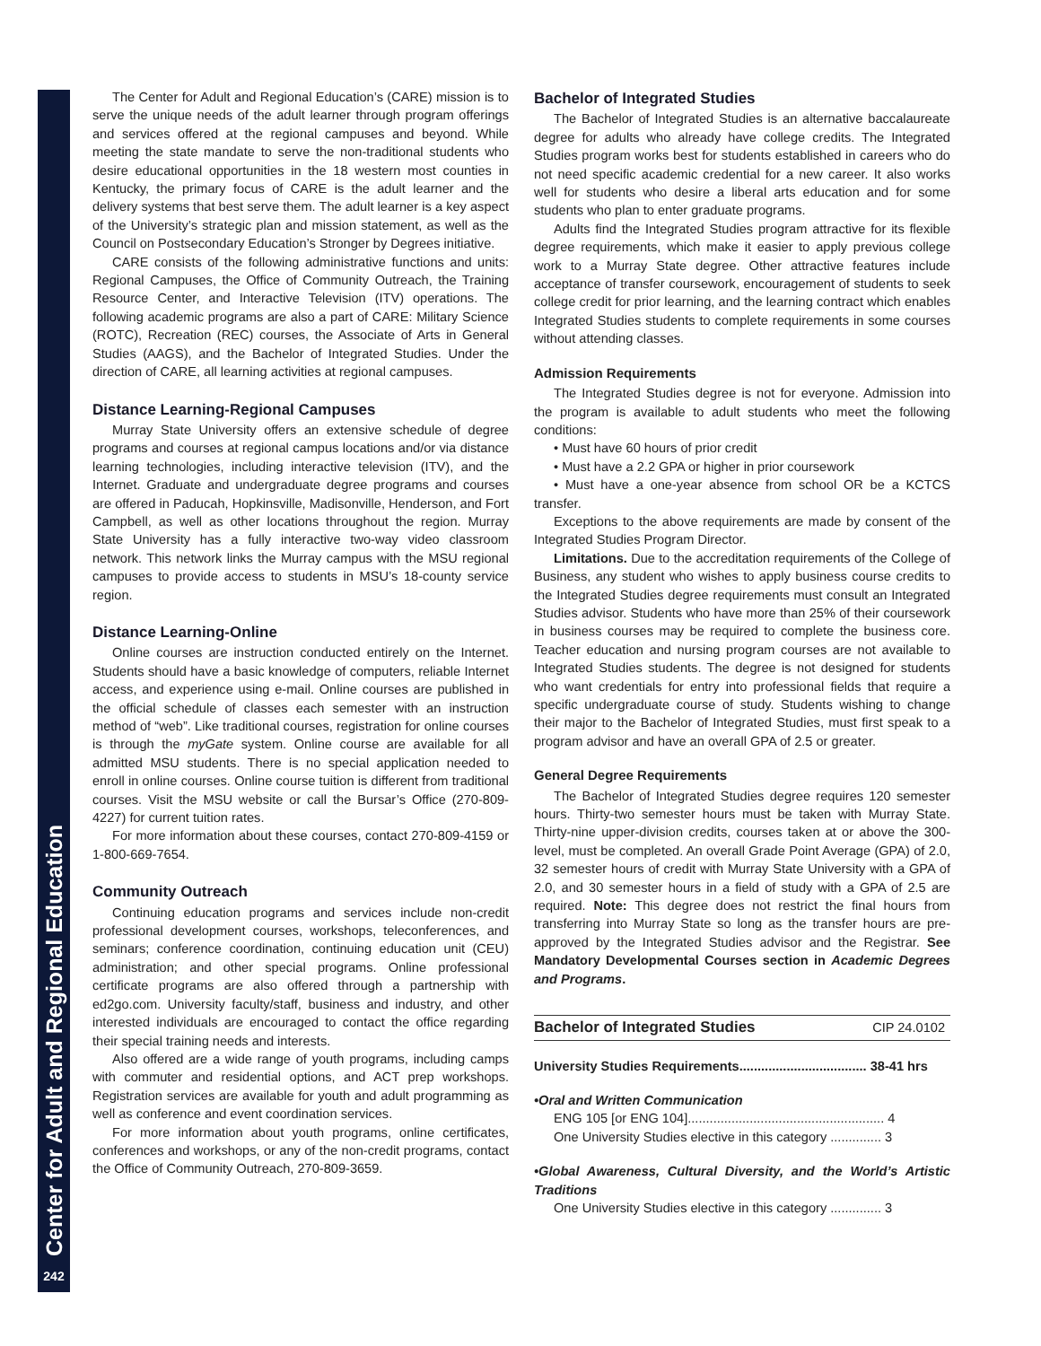Center for Adult and Regional Education
242
The Center for Adult and Regional Education’s (CARE) mission is to serve the unique needs of the adult learner through program offerings and services offered at the regional campuses and beyond. While meeting the state mandate to serve the non-traditional students who desire educational opportunities in the 18 western most counties in Kentucky, the primary focus of CARE is the adult learner and the delivery systems that best serve them. The adult learner is a key aspect of the University’s strategic plan and mission statement, as well as the Council on Postsecondary Education’s Stronger by Degrees initiative.
CARE consists of the following administrative functions and units: Regional Campuses, the Office of Community Outreach, the Training Resource Center, and Interactive Television (ITV) operations. The following academic programs are also a part of CARE: Military Science (ROTC), Recreation (REC) courses, the Associate of Arts in General Studies (AAGS), and the Bachelor of Integrated Studies. Under the direction of CARE, all learning activities at regional campuses.
Distance Learning-Regional Campuses
Murray State University offers an extensive schedule of degree programs and courses at regional campus locations and/or via distance learning technologies, including interactive television (ITV), and the Internet. Graduate and undergraduate degree programs and courses are offered in Paducah, Hopkinsville, Madisonville, Henderson, and Fort Campbell, as well as other locations throughout the region. Murray State University has a fully interactive two-way video classroom network. This network links the Murray campus with the MSU regional campuses to provide access to students in MSU’s 18-county service region.
Distance Learning-Online
Online courses are instruction conducted entirely on the Internet. Students should have a basic knowledge of computers, reliable Internet access, and experience using e-mail. Online courses are published in the official schedule of classes each semester with an instruction method of “web”. Like traditional courses, registration for online courses is through the myGate system. Online course are available for all admitted MSU students. There is no special application needed to enroll in online courses. Online course tuition is different from traditional courses. Visit the MSU website or call the Bursar’s Office (270-809-4227) for current tuition rates.
For more information about these courses, contact 270-809-4159 or 1-800-669-7654.
Community Outreach
Continuing education programs and services include non-credit professional development courses, workshops, teleconferences, and seminars; conference coordination, continuing education unit (CEU) administration; and other special programs. Online professional certificate programs are also offered through a partnership with ed2go.com. University faculty/staff, business and industry, and other interested individuals are encouraged to contact the office regarding their special training needs and interests.
Also offered are a wide range of youth programs, including camps with commuter and residential options, and ACT prep workshops. Registration services are available for youth and adult programming as well as conference and event coordination services.
For more information about youth programs, online certificates, conferences and workshops, or any of the non-credit programs, contact the Office of Community Outreach, 270-809-3659.
Bachelor of Integrated Studies
The Bachelor of Integrated Studies is an alternative baccalaureate degree for adults who already have college credits. The Integrated Studies program works best for students established in careers who do not need specific academic credential for a new career. It also works well for students who desire a liberal arts education and for some students who plan to enter graduate programs.
Adults find the Integrated Studies program attractive for its flexible degree requirements, which make it easier to apply previous college work to a Murray State degree. Other attractive features include acceptance of transfer coursework, encouragement of students to seek college credit for prior learning, and the learning contract which enables Integrated Studies students to complete requirements in some courses without attending classes.
Admission Requirements
The Integrated Studies degree is not for everyone. Admission into the program is available to adult students who meet the following conditions:
• Must have 60 hours of prior credit
• Must have a 2.2 GPA or higher in prior coursework
• Must have a one-year absence from school OR be a KCTCS transfer.
Exceptions to the above requirements are made by consent of the Integrated Studies Program Director.
Limitations. Due to the accreditation requirements of the College of Business, any student who wishes to apply business course credits to the Integrated Studies degree requirements must consult an Integrated Studies advisor. Students who have more than 25% of their coursework in business courses may be required to complete the business core. Teacher education and nursing program courses are not available to Integrated Studies students. The degree is not designed for students who want credentials for entry into professional fields that require a specific undergraduate course of study. Students wishing to change their major to the Bachelor of Integrated Studies, must first speak to a program advisor and have an overall GPA of 2.5 or greater.
General Degree Requirements
The Bachelor of Integrated Studies degree requires 120 semester hours. Thirty-two semester hours must be taken with Murray State. Thirty-nine upper-division credits, courses taken at or above the 300-level, must be completed. An overall Grade Point Average (GPA) of 2.0, 32 semester hours of credit with Murray State University with a GPA of 2.0, and 30 semester hours in a field of study with a GPA of 2.5 are required. Note: This degree does not restrict the final hours from transferring into Murray State so long as the transfer hours are pre-approved by the Integrated Studies advisor and the Registrar. See Mandatory Developmental Courses section in Academic Degrees and Programs.
Bachelor of Integrated Studies CIP 24.0102
University Studies Requirements................................... 38-41 hrs
•Oral and Written Communication
ENG 105 [or ENG 104]...................................................... 4
One University Studies elective in this category .............. 3
•Global Awareness, Cultural Diversity, and the World’s Artistic Traditions
One University Studies elective in this category .............. 3